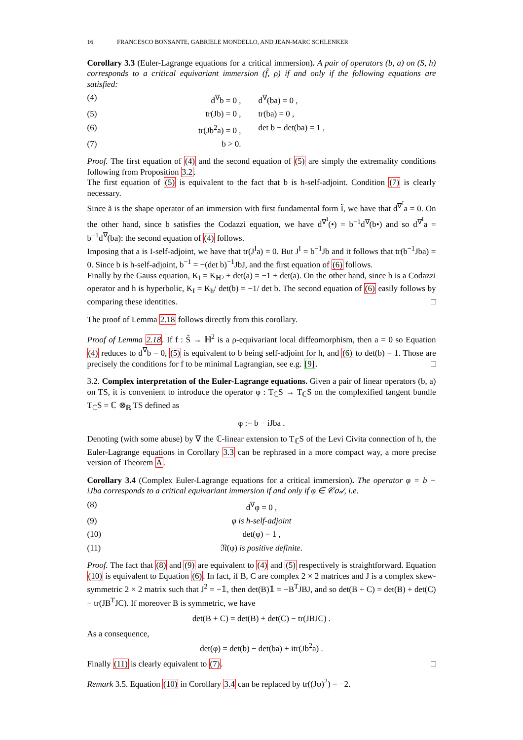16 FRANCESCO BONSANTE, GABRIELE MONDELLO, AND JEAN-MARC SCHLENKER
Corollary 3.3 (Euler-Lagrange equations for a critical immersion). A pair of operators (b, a) on (S, h) corresponds to a critical equivariant immersion (f̃, ρ) if and only if the following equations are satisfied:
(4) d<sup>∇</sup>b = 0 , d<sup>∇</sup>(ba) = 0 ,
(5) tr(Jb) = 0 , tr(ba) = 0 ,
(6) tr(Jb<sup>2</sup>a) = 0 , det b − det(ba) = 1 ,
(7) b > 0.
Proof. The first equation of (4) and the second equation of (5) are simply the extremality conditions following from Proposition 3.2.
The first equation of (5) is equivalent to the fact that b is h-self-adjoint. Condition (7) is clearly necessary.
Since ã is the shape operator of an immersion with first fundamental form Ĩ, we have that d<sup>∇<sup>I</sup></sup>a = 0. On the other hand, since b satisfies the Codazzi equation, we have d<sup>∇<sup>I</sup></sup>(•) = b<sup>−1</sup>d<sup>∇</sup>(b•) and so d<sup>∇<sup>I</sup></sup>a = b<sup>−1</sup>d<sup>∇</sup>(ba): the second equation of (4) follows.
Imposing that a is I-self-adjoint, we have that tr(J<sup>I</sup>a) = 0. But J<sup>I</sup> = b<sup>−1</sup>Jb and it follows that tr(b<sup>−1</sup>Jba) = 0. Since b is h-self-adjoint, b<sup>−1</sup> = −(det b)<sup>−1</sup>JbJ, and the first equation of (6) follows.
Finally by the Gauss equation, K<sub>I</sub> = K<sub>ℍ³</sub> + det(a) = −1 + det(a). On the other hand, since b is a Codazzi operator and h is hyperbolic, K<sub>I</sub> = K<sub>h</sub>/ det(b) = −1/ det b. The second equation of (6) easily follows by comparing these identities. □
The proof of Lemma 2.18 follows directly from this corollary.
Proof of Lemma 2.18. If f : S̃ → ℍ<sup>2</sup> is a ρ-equivariant local diffeomorphism, then a = 0 so Equation (4) reduces to d<sup>∇</sup>b = 0, (5) is equivalent to b being self-adjoint for h, and (6) to det(b) = 1. Those are precisely the conditions for f to be minimal Lagrangian, see e.g. [9]. □
3.2. Complex interpretation of the Euler-Lagrange equations. Given a pair of linear operators (b, a) on TS, it is convenient to introduce the operator φ : T<sub>ℂ</sub>S → T<sub>ℂ</sub>S on the complexified tangent bundle T<sub>ℂ</sub>S = ℂ ⊗<sub>ℝ</sub> TS defined as
φ := b − iJba .
Denoting (with some abuse) by ∇ the ℂ-linear extension to T<sub>ℂ</sub>S of the Levi Civita connection of h, the Euler-Lagrange equations in Corollary 3.3 can be rephrased in a more compact way, a more precise version of Theorem A.
Corollary 3.4 (Complex Euler-Lagrange equations for a critical immersion). The operator φ = b − iJba corresponds to a critical equivariant immersion if and only if φ ∈ 𝒞𝑜𝒹, i.e.
(8) d<sup>∇</sup>φ = 0 ,
(9) φ is h-self-adjoint
(10) det(φ) = 1 ,
(11) 𝔑(φ) is positive definite.
Proof. The fact that (8) and (9) are equivalent to (4) and (5) respectively is straightforward. Equation (10) is equivalent to Equation (6). In fact, if B, C are complex 2 × 2 matrices and J is a complex skew-symmetric 2 × 2 matrix such that J<sup>2</sup> = −𝟙, then det(B)𝟙 = −B<sup>T</sup>JBJ, and so det(B + C) = det(B) + det(C) − tr(JB<sup>T</sup>JC). If moreover B is symmetric, we have
det(B + C) = det(B) + det(C) − tr(JBJC) .
As a consequence,
det(φ) = det(b) − det(ba) + itr(Jb<sup>2</sup>a) .
Finally (11) is clearly equivalent to (7). □
Remark 3.5. Equation (10) in Corollary 3.4 can be replaced by tr((Jφ)<sup>2</sup>) = −2.